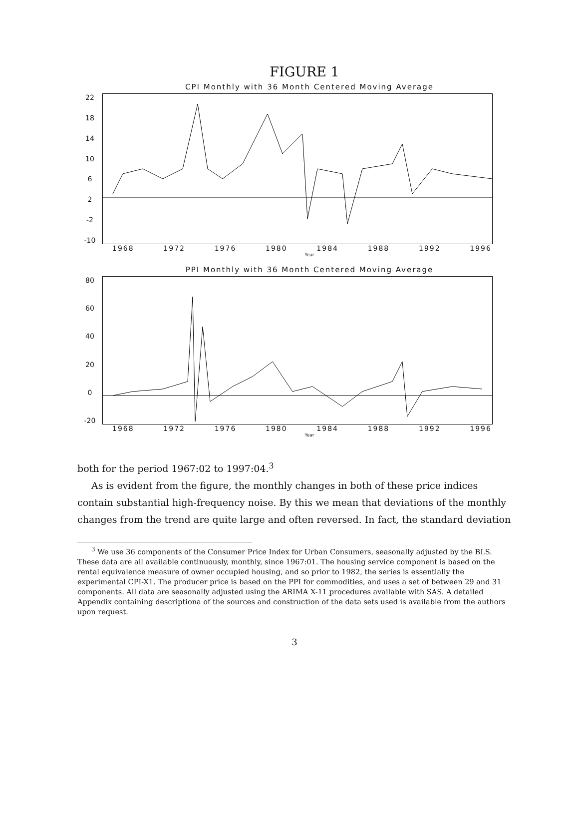FIGURE 1
CPI Monthly with 36 Month Centered Moving Average
22
18
14
10
6
2
-2
-10
1968 1972 1976 1980 1984 1988 1992 1996
Year
PPI Monthly with 36 Month Centered Moving Average
80
60
40
20
0
-20
1968 1972 1976 1980 1984 1988 1992 1996
Year
both for the period 1967:02 to 1997:04.<sup>3</sup>
As is evident from the figure, the monthly changes in both of these price indices contain substantial high-frequency noise. By this we mean that deviations of the monthly changes from the trend are quite large and often reversed. In fact, the standard deviation
<sup>3</sup> We use 36 components of the Consumer Price Index for Urban Consumers, seasonally adjusted by the BLS. These data are all available continuously, monthly, since 1967:01. The housing service component is based on the rental equivalence measure of owner occupied housing, and so prior to 1982, the series is essentially the experimental CPI-X1. The producer price is based on the PPI for commodities, and uses a set of between 29 and 31 components. All data are seasonally adjusted using the ARIMA X-11 procedures available with SAS. A detailed Appendix containing descriptiona of the sources and construction of the data sets used is available from the authors upon request.
3